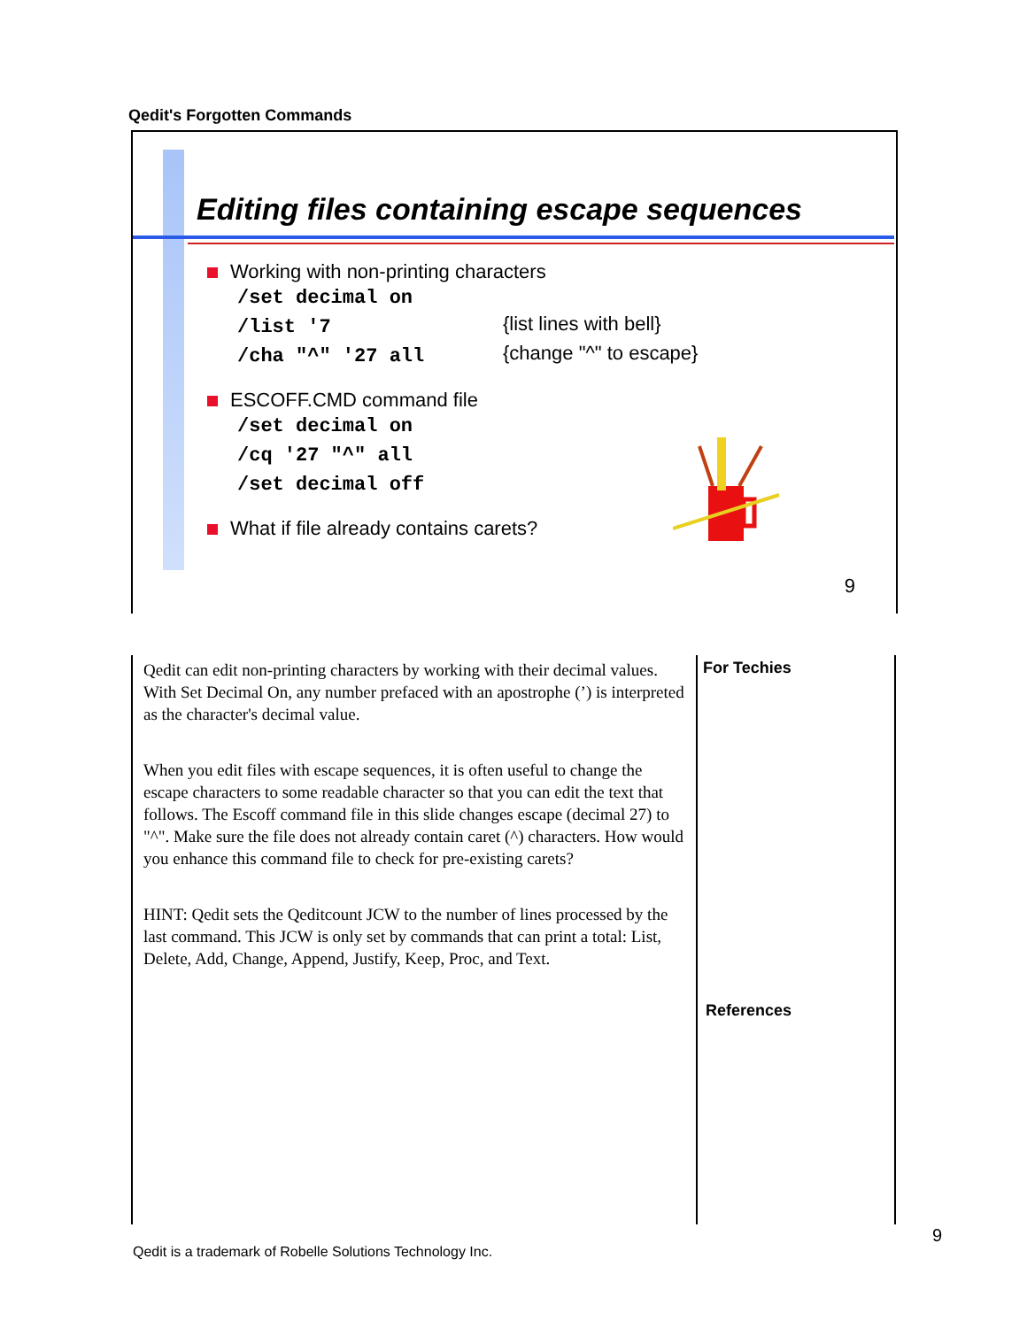Qedit's Forgotten Commands
Editing files containing escape sequences
Working with non-printing characters
/set decimal on
/list '7
{list lines with bell}
/cha "^" '27 all
{change "^" to escape}
ESCOFF.CMD command file
/set decimal on
/cq '27 "^" all
/set decimal off
What if file already contains carets?
9
Qedit can edit non-printing characters by working with their decimal values. With Set Decimal On, any number prefaced with an apostrophe (’) is interpreted as the character's decimal value.
When you edit files with escape sequences, it is often useful to change the escape characters to some readable character so that you can edit the text that follows. The Escoff command file in this slide changes escape (decimal 27) to "^". Make sure the file does not already contain caret (^) characters. How would you enhance this command file to check for pre-existing carets?
HINT: Qedit sets the Qeditcount JCW to the number of lines processed by the last command. This JCW is only set by commands that can print a total: List, Delete, Add, Change, Append, Justify, Keep, Proc, and Text.
For Techies
References
Qedit is a trademark of Robelle Solutions Technology Inc.
9